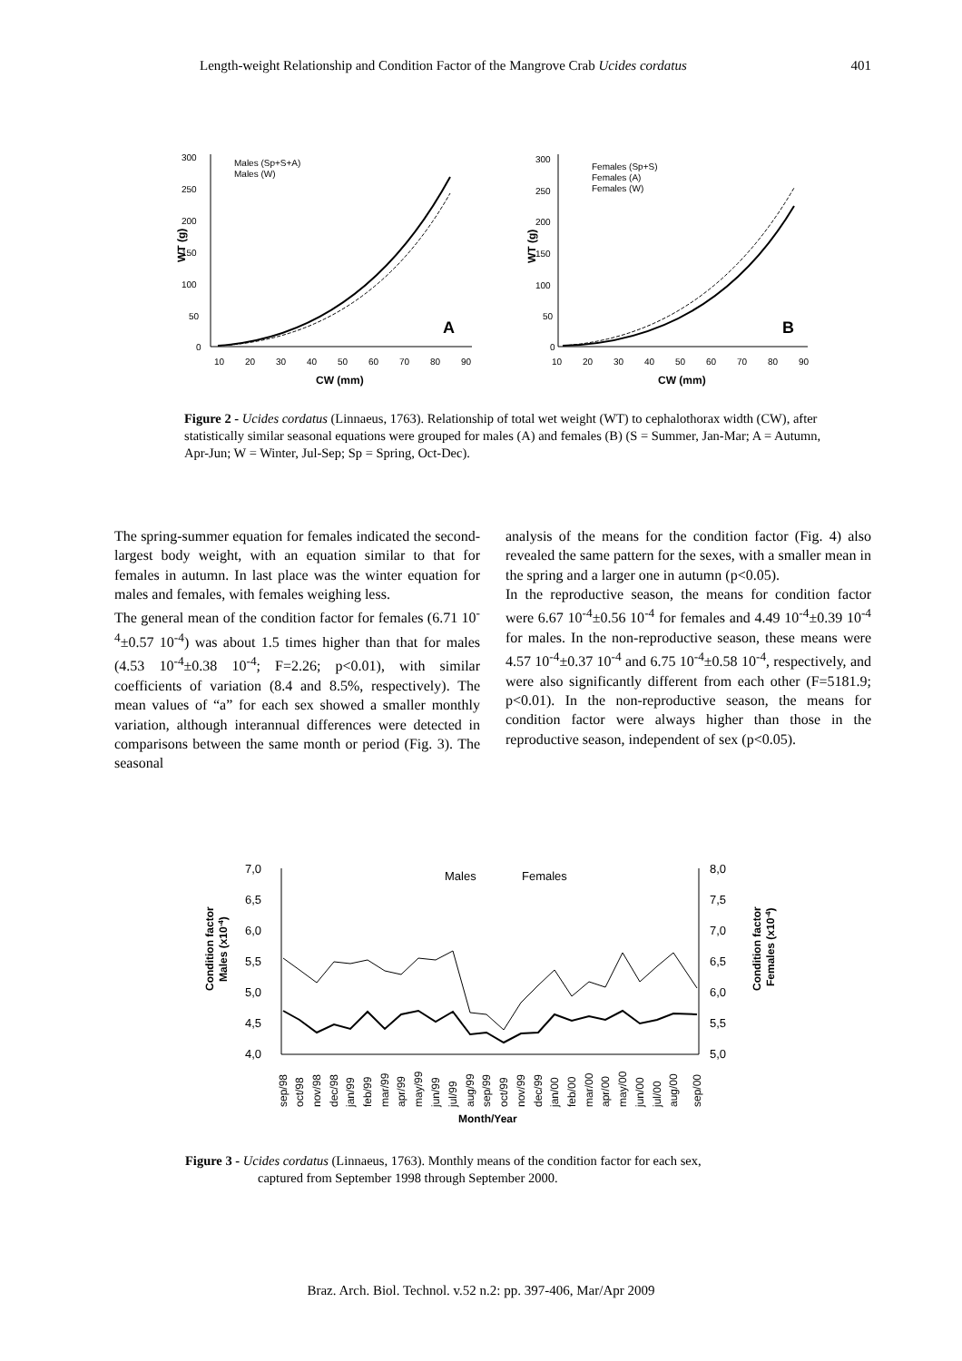Length-weight Relationship and Condition Factor of the Mangrove Crab Ucides cordatus 401
300
250
200
150
100
50
0
10
20
30
40
50
60
70
80
90
Males (Sp+S+A)
Males (W)
WT (g)
CW (mm)
A
300
250
200
150
100
50
0
10
20
30
40
50
60
70
80
90
Females (Sp+S)
Females (A)
Females (W)
WT (g)
CW (mm)
B
Figure 2 - Ucides cordatus (Linnaeus, 1763). Relationship of total wet weight (WT) to cephalothorax width (CW), after statistically similar seasonal equations were grouped for males (A) and females (B) (S = Summer, Jan-Mar; A = Autumn, Apr-Jun; W = Winter, Jul-Sep; Sp = Spring, Oct-Dec).
The spring-summer equation for females indicated the second-largest body weight, with an equation similar to that for females in autumn. In last place was the winter equation for males and females, with females weighing less.
The general mean of the condition factor for females (6.71 10<sup>-4</sup>±0.57 10<sup>-4</sup>) was about 1.5 times higher than that for males (4.53 10<sup>-4</sup>±0.38 10<sup>-4</sup>; F=2.26; p<0.01), with similar coefficients of variation (8.4 and 8.5%, respectively). The mean values of “a” for each sex showed a smaller monthly variation, although interannual differences were detected in comparisons between the same month or period (Fig. 3). The seasonal
analysis of the means for the condition factor (Fig. 4) also revealed the same pattern for the sexes, with a smaller mean in the spring and a larger one in autumn (p<0.05).
In the reproductive season, the means for condition factor were 6.67 10<sup>-4</sup>±0.56 10<sup>-4</sup> for females and 4.49 10<sup>-4</sup>±0.39 10<sup>-4</sup> for males. In the non-reproductive season, these means were 4.57 10<sup>-4</sup>±0.37 10<sup>-4</sup> and 6.75 10<sup>-4</sup>±0.58 10<sup>-4</sup>, respectively, and were also significantly different from each other (F=5181.9; p<0.01). In the non-reproductive season, the means for condition factor were always higher than those in the reproductive season, independent of sex (p<0.05).
7,0
6,5
6,0
5,5
5,0
4,5
4,0
8,0
7,5
7,0
6,5
6,0
5,5
5,0
Males
Females
Condition factor
Males (x10-4)
Condition factor
Females (x10-4)
Month/Year
sep/98
oct/98
nov/98
dec/98
jan/99
feb/99
mar/99
apr/99
may/99
jun/99
jul/99
aug/99
sep/99
oct/99
nov/99
dec/99
jan/00
feb/00
mar/00
apr/00
may/00
jun/00
jul/00
aug/00
sep/00
Figure 3 - Ucides cordatus (Linnaeus, 1763). Monthly means of the condition factor for each sex,
captured from September 1998 through September 2000.
Braz. Arch. Biol. Technol. v.52 n.2: pp. 397-406, Mar/Apr 2009